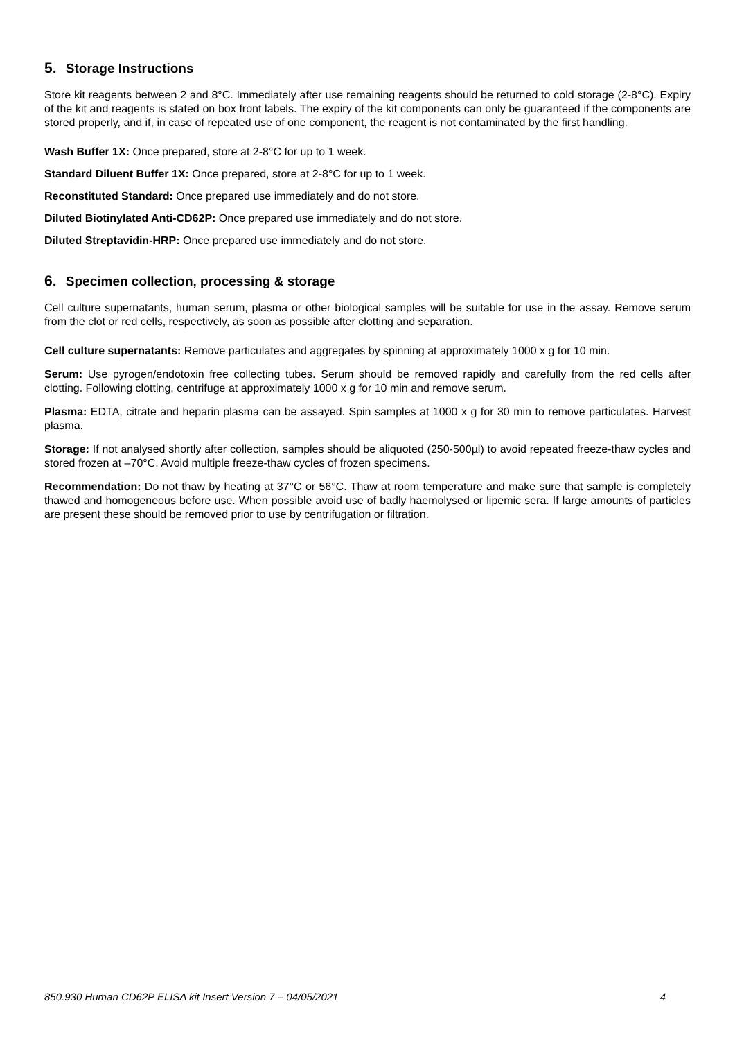5. Storage Instructions
Store kit reagents between 2 and 8°C. Immediately after use remaining reagents should be returned to cold storage (2-8°C). Expiry of the kit and reagents is stated on box front labels. The expiry of the kit components can only be guaranteed if the components are stored properly, and if, in case of repeated use of one component, the reagent is not contaminated by the first handling.
Wash Buffer 1X: Once prepared, store at 2-8°C for up to 1 week.
Standard Diluent Buffer 1X: Once prepared, store at 2-8°C for up to 1 week.
Reconstituted Standard: Once prepared use immediately and do not store.
Diluted Biotinylated Anti-CD62P: Once prepared use immediately and do not store.
Diluted Streptavidin-HRP: Once prepared use immediately and do not store.
6. Specimen collection, processing & storage
Cell culture supernatants, human serum, plasma or other biological samples will be suitable for use in the assay. Remove serum from the clot or red cells, respectively, as soon as possible after clotting and separation.
Cell culture supernatants: Remove particulates and aggregates by spinning at approximately 1000 x g for 10 min.
Serum: Use pyrogen/endotoxin free collecting tubes. Serum should be removed rapidly and carefully from the red cells after clotting. Following clotting, centrifuge at approximately 1000 x g for 10 min and remove serum.
Plasma: EDTA, citrate and heparin plasma can be assayed. Spin samples at 1000 x g for 30 min to remove particulates. Harvest plasma.
Storage: If not analysed shortly after collection, samples should be aliquoted (250-500µl) to avoid repeated freeze-thaw cycles and stored frozen at –70°C. Avoid multiple freeze-thaw cycles of frozen specimens.
Recommendation: Do not thaw by heating at 37°C or 56°C. Thaw at room temperature and make sure that sample is completely thawed and homogeneous before use. When possible avoid use of badly haemolysed or lipemic sera. If large amounts of particles are present these should be removed prior to use by centrifugation or filtration.
850.930 Human CD62P ELISA kit Insert Version 7 – 04/05/2021 4